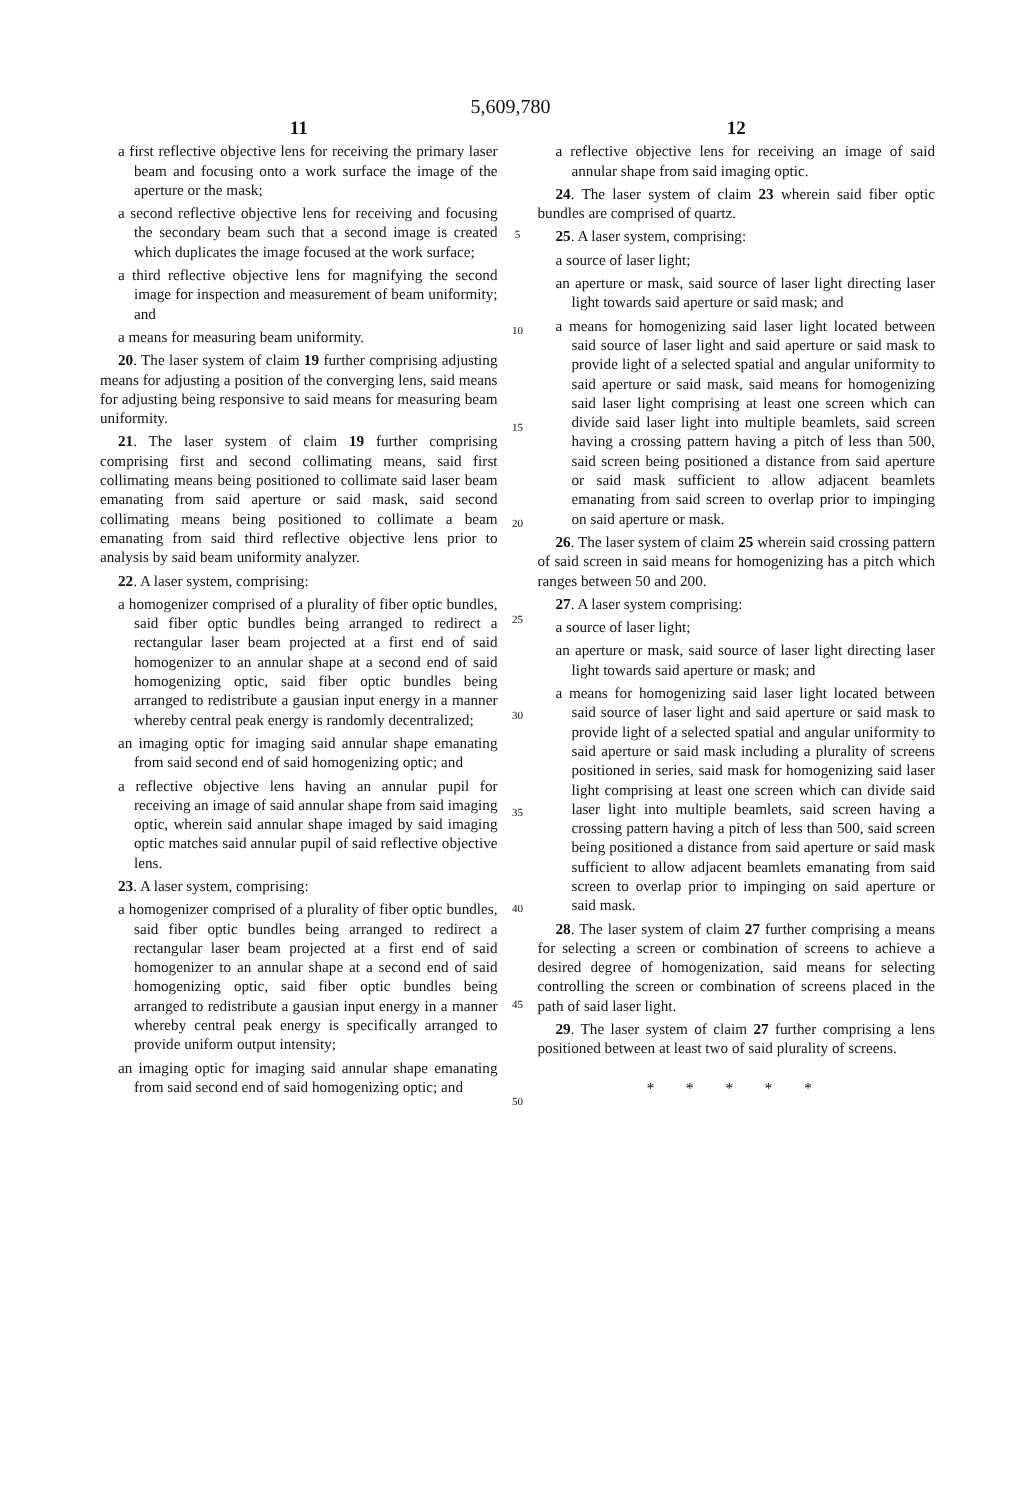5,609,780
11
a first reflective objective lens for receiving the primary laser beam and focusing onto a work surface the image of the aperture or the mask;
a second reflective objective lens for receiving and focusing the secondary beam such that a second image is created which duplicates the image focused at the work surface;
a third reflective objective lens for magnifying the second image for inspection and measurement of beam uniformity; and
a means for measuring beam uniformity.
20. The laser system of claim 19 further comprising adjusting means for adjusting a position of the converging lens, said means for adjusting being responsive to said means for measuring beam uniformity.
21. The laser system of claim 19 further comprising comprising first and second collimating means, said first collimating means being positioned to collimate said laser beam emanating from said aperture or said mask, said second collimating means being positioned to collimate a beam emanating from said third reflective objective lens prior to analysis by said beam uniformity analyzer.
22. A laser system, comprising:
a homogenizer comprised of a plurality of fiber optic bundles, said fiber optic bundles being arranged to redirect a rectangular laser beam projected at a first end of said homogenizer to an annular shape at a second end of said homogenizing optic, said fiber optic bundles being arranged to redistribute a gausian input energy in a manner whereby central peak energy is randomly decentralized;
an imaging optic for imaging said annular shape emanating from said second end of said homogenizing optic; and
a reflective objective lens having an annular pupil for receiving an image of said annular shape from said imaging optic, wherein said annular shape imaged by said imaging optic matches said annular pupil of said reflective objective lens.
23. A laser system, comprising:
a homogenizer comprised of a plurality of fiber optic bundles, said fiber optic bundles being arranged to redirect a rectangular laser beam projected at a first end of said homogenizer to an annular shape at a second end of said homogenizing optic, said fiber optic bundles being arranged to redistribute a gausian input energy in a manner whereby central peak energy is specifically arranged to provide uniform output intensity;
an imaging optic for imaging said annular shape emanating from said second end of said homogenizing optic; and
5
10
15
20
25
30
35
40
45
50
12
a reflective objective lens for receiving an image of said annular shape from said imaging optic.
24. The laser system of claim 23 wherein said fiber optic bundles are comprised of quartz.
25. A laser system, comprising:
a source of laser light;
an aperture or mask, said source of laser light directing laser light towards said aperture or said mask; and
a means for homogenizing said laser light located between said source of laser light and said aperture or said mask to provide light of a selected spatial and angular uniformity to said aperture or said mask, said means for homogenizing said laser light comprising at least one screen which can divide said laser light into multiple beamlets, said screen having a crossing pattern having a pitch of less than 500, said screen being positioned a distance from said aperture or said mask sufficient to allow adjacent beamlets emanating from said screen to overlap prior to impinging on said aperture or mask.
26. The laser system of claim 25 wherein said crossing pattern of said screen in said means for homogenizing has a pitch which ranges between 50 and 200.
27. A laser system comprising:
a source of laser light;
an aperture or mask, said source of laser light directing laser light towards said aperture or mask; and
a means for homogenizing said laser light located between said source of laser light and said aperture or said mask to provide light of a selected spatial and angular uniformity to said aperture or said mask including a plurality of screens positioned in series, said mask for homogenizing said laser light comprising at least one screen which can divide said laser light into multiple beamlets, said screen having a crossing pattern having a pitch of less than 500, said screen being positioned a distance from said aperture or said mask sufficient to allow adjacent beamlets emanating from said screen to overlap prior to impinging on said aperture or said mask.
28. The laser system of claim 27 further comprising a means for selecting a screen or combination of screens to achieve a desired degree of homogenization, said means for selecting controlling the screen or combination of screens placed in the path of said laser light.
29. The laser system of claim 27 further comprising a lens positioned between at least two of said plurality of screens.
* * * * *